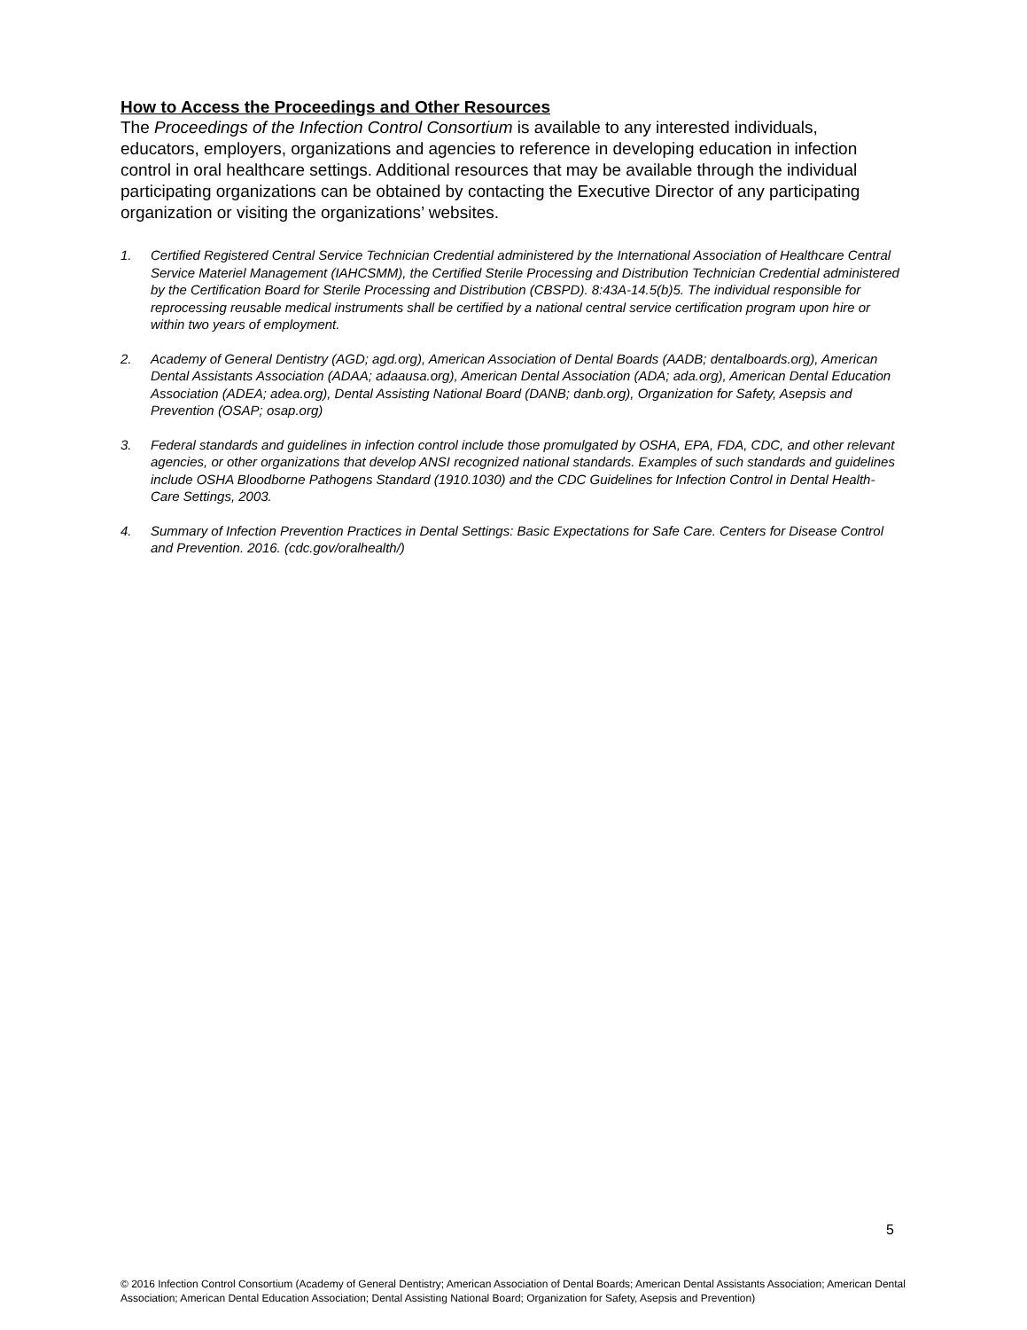How to Access the Proceedings and Other Resources
The Proceedings of the Infection Control Consortium is available to any interested individuals, educators, employers, organizations and agencies to reference in developing education in infection control in oral healthcare settings. Additional resources that may be available through the individual participating organizations can be obtained by contacting the Executive Director of any participating organization or visiting the organizations’ websites.
1. Certified Registered Central Service Technician Credential administered by the International Association of Healthcare Central Service Materiel Management (IAHCSMM), the Certified Sterile Processing and Distribution Technician Credential administered by the Certification Board for Sterile Processing and Distribution (CBSPD). 8:43A-14.5(b)5. The individual responsible for reprocessing reusable medical instruments shall be certified by a national central service certification program upon hire or within two years of employment.
2. Academy of General Dentistry (AGD; agd.org), American Association of Dental Boards (AADB; dentalboards.org), American Dental Assistants Association (ADAA; adaausa.org), American Dental Association (ADA; ada.org), American Dental Education Association (ADEA; adea.org), Dental Assisting National Board (DANB; danb.org), Organization for Safety, Asepsis and Prevention (OSAP; osap.org)
3. Federal standards and guidelines in infection control include those promulgated by OSHA, EPA, FDA, CDC, and other relevant agencies, or other organizations that develop ANSI recognized national standards. Examples of such standards and guidelines include OSHA Bloodborne Pathogens Standard (1910.1030) and the CDC Guidelines for Infection Control in Dental Health-Care Settings, 2003.
4. Summary of Infection Prevention Practices in Dental Settings: Basic Expectations for Safe Care. Centers for Disease Control and Prevention. 2016. (cdc.gov/oralhealth/)
5
© 2016 Infection Control Consortium (Academy of General Dentistry; American Association of Dental Boards; American Dental Assistants Association; American Dental Association; American Dental Education Association; Dental Assisting National Board; Organization for Safety, Asepsis and Prevention)